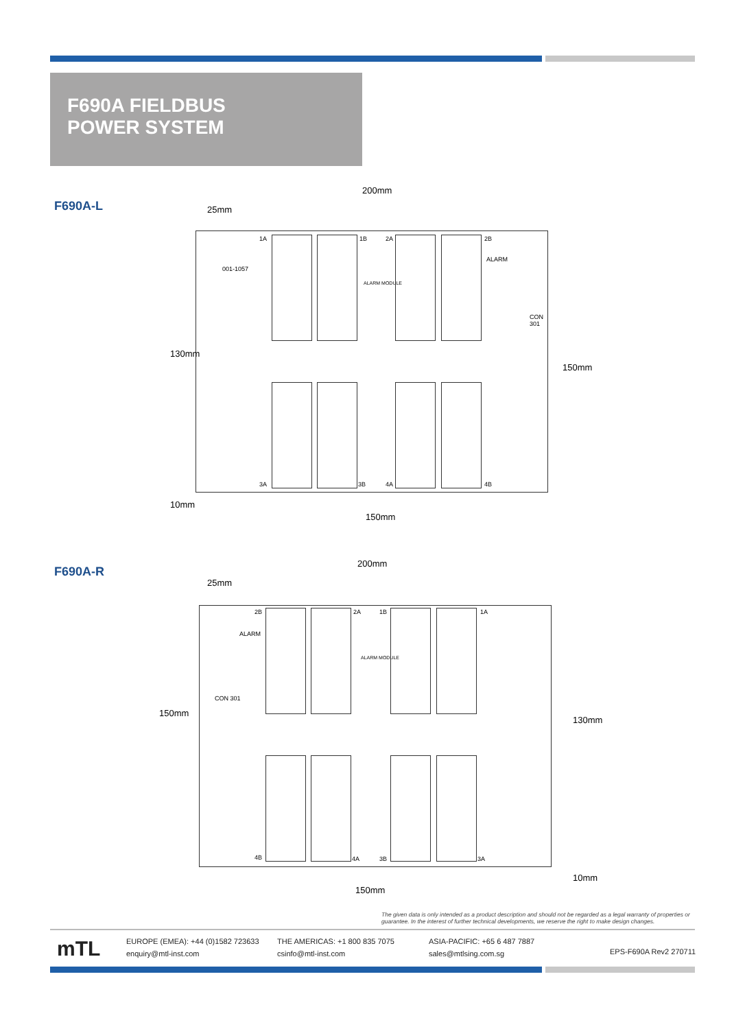F690A FIELDBUS
POWER SYSTEM
F690A-L
200mm
25mm
1A 1B 2A 2B
ALARM MODULE
ALARM
001-1057
3A 3B 4A 4B
CON 301
130mm
150mm
10mm
150mm
F690A-R
200mm
25mm
2B 2A 1B 1A
ALARM
ALARM MODULE
CON 301
4B 4A 3B 3A
150mm
130mm
10mm
150mm
The given data is only intended as a product description and should not be regarded as a legal warranty of properties or guarantee. In the interest of further technical developments, we reserve the right to make design changes.
mTL
EUROPE (EMEA): +44 (0)1582 723633
enquiry@mtl-inst.com
THE AMERICAS: +1 800 835 7075
csinfo@mtl-inst.com
ASIA-PACIFIC: +65 6 487 7887
sales@mtlsing.com.sg
EPS-F690A Rev2 270711